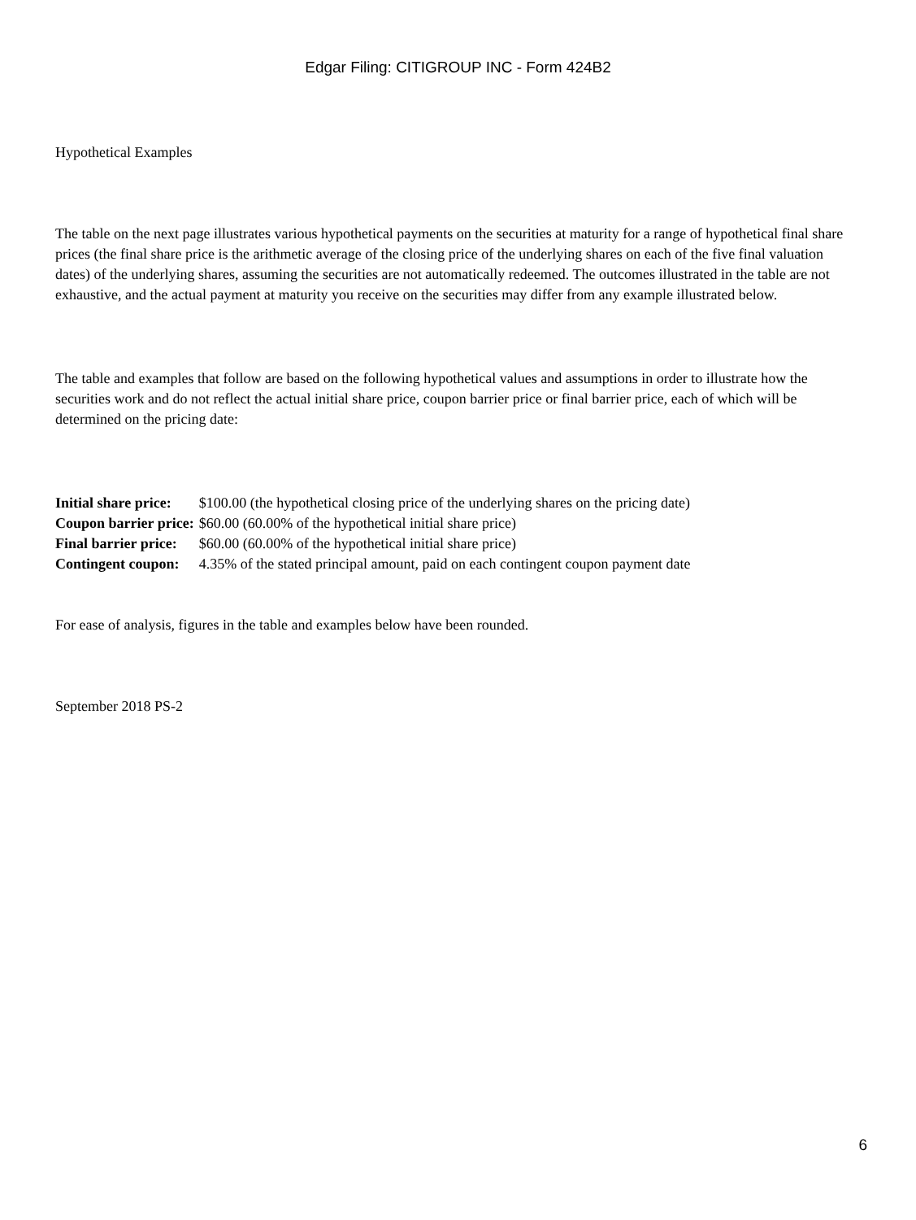Edgar Filing: CITIGROUP INC - Form 424B2
Hypothetical Examples
The table on the next page illustrates various hypothetical payments on the securities at maturity for a range of hypothetical final share prices (the final share price is the arithmetic average of the closing price of the underlying shares on each of the five final valuation dates) of the underlying shares, assuming the securities are not automatically redeemed. The outcomes illustrated in the table are not exhaustive, and the actual payment at maturity you receive on the securities may differ from any example illustrated below.
The table and examples that follow are based on the following hypothetical values and assumptions in order to illustrate how the securities work and do not reflect the actual initial share price, coupon barrier price or final barrier price, each of which will be determined on the pricing date:
| Initial share price: | $100.00 (the hypothetical closing price of the underlying shares on the pricing date) |
| Coupon barrier price: | $60.00 (60.00% of the hypothetical initial share price) |
| Final barrier price: | $60.00 (60.00% of the hypothetical initial share price) |
| Contingent coupon: | 4.35% of the stated principal amount, paid on each contingent coupon payment date |
For ease of analysis, figures in the table and examples below have been rounded.
September 2018 PS-2
6